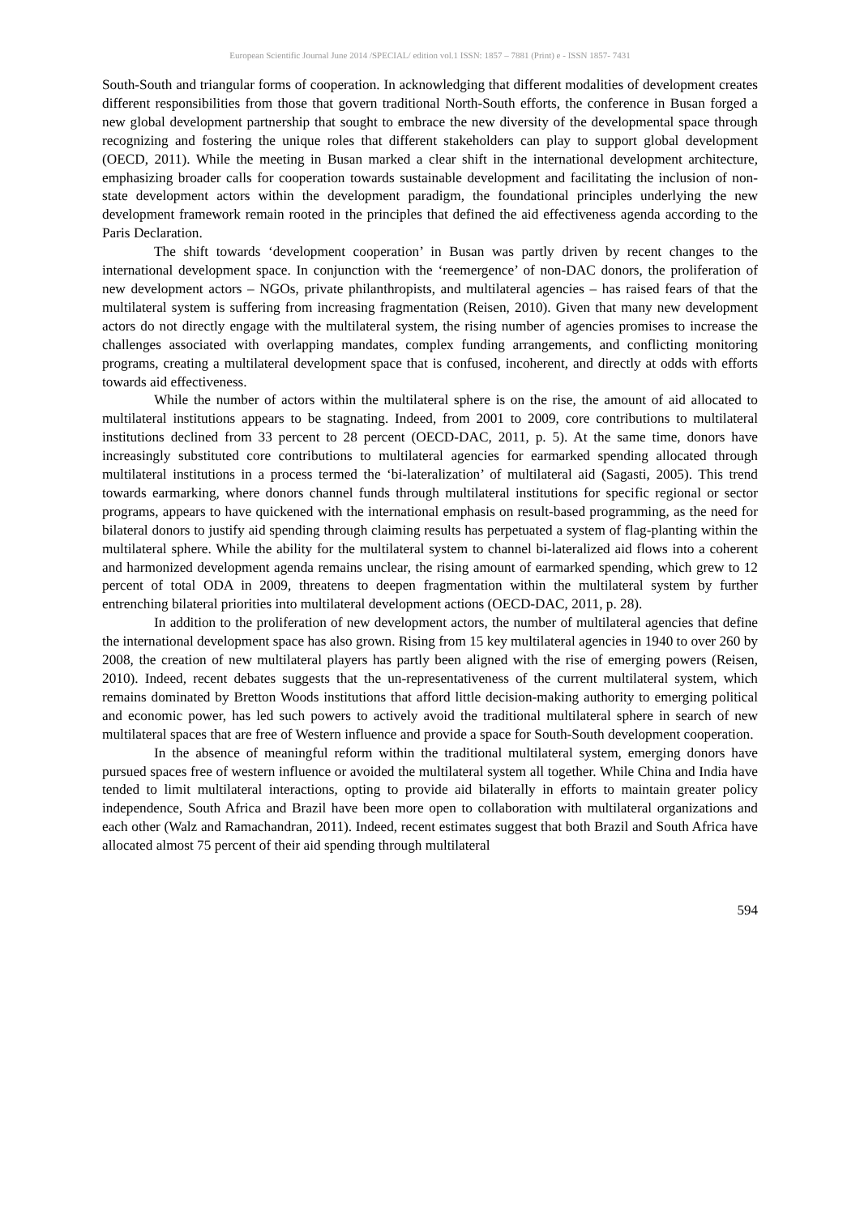European Scientific Journal June 2014 /SPECIAL/ edition vol.1 ISSN: 1857 – 7881 (Print) e - ISSN 1857- 7431
South-South and triangular forms of cooperation. In acknowledging that different modalities of development creates different responsibilities from those that govern traditional North-South efforts, the conference in Busan forged a new global development partnership that sought to embrace the new diversity of the developmental space through recognizing and fostering the unique roles that different stakeholders can play to support global development (OECD, 2011). While the meeting in Busan marked a clear shift in the international development architecture, emphasizing broader calls for cooperation towards sustainable development and facilitating the inclusion of non-state development actors within the development paradigm, the foundational principles underlying the new development framework remain rooted in the principles that defined the aid effectiveness agenda according to the Paris Declaration.
The shift towards ‘development cooperation’ in Busan was partly driven by recent changes to the international development space. In conjunction with the ‘reemergence’ of non-DAC donors, the proliferation of new development actors – NGOs, private philanthropists, and multilateral agencies – has raised fears of that the multilateral system is suffering from increasing fragmentation (Reisen, 2010). Given that many new development actors do not directly engage with the multilateral system, the rising number of agencies promises to increase the challenges associated with overlapping mandates, complex funding arrangements, and conflicting monitoring programs, creating a multilateral development space that is confused, incoherent, and directly at odds with efforts towards aid effectiveness.
While the number of actors within the multilateral sphere is on the rise, the amount of aid allocated to multilateral institutions appears to be stagnating. Indeed, from 2001 to 2009, core contributions to multilateral institutions declined from 33 percent to 28 percent (OECD-DAC, 2011, p. 5). At the same time, donors have increasingly substituted core contributions to multilateral agencies for earmarked spending allocated through multilateral institutions in a process termed the ‘bi-lateralization’ of multilateral aid (Sagasti, 2005). This trend towards earmarking, where donors channel funds through multilateral institutions for specific regional or sector programs, appears to have quickened with the international emphasis on result-based programming, as the need for bilateral donors to justify aid spending through claiming results has perpetuated a system of flag-planting within the multilateral sphere. While the ability for the multilateral system to channel bi-lateralized aid flows into a coherent and harmonized development agenda remains unclear, the rising amount of earmarked spending, which grew to 12 percent of total ODA in 2009, threatens to deepen fragmentation within the multilateral system by further entrenching bilateral priorities into multilateral development actions (OECD-DAC, 2011, p. 28).
In addition to the proliferation of new development actors, the number of multilateral agencies that define the international development space has also grown. Rising from 15 key multilateral agencies in 1940 to over 260 by 2008, the creation of new multilateral players has partly been aligned with the rise of emerging powers (Reisen, 2010). Indeed, recent debates suggests that the un-representativeness of the current multilateral system, which remains dominated by Bretton Woods institutions that afford little decision-making authority to emerging political and economic power, has led such powers to actively avoid the traditional multilateral sphere in search of new multilateral spaces that are free of Western influence and provide a space for South-South development cooperation.
In the absence of meaningful reform within the traditional multilateral system, emerging donors have pursued spaces free of western influence or avoided the multilateral system all together. While China and India have tended to limit multilateral interactions, opting to provide aid bilaterally in efforts to maintain greater policy independence, South Africa and Brazil have been more open to collaboration with multilateral organizations and each other (Walz and Ramachandran, 2011). Indeed, recent estimates suggest that both Brazil and South Africa have allocated almost 75 percent of their aid spending through multilateral
594